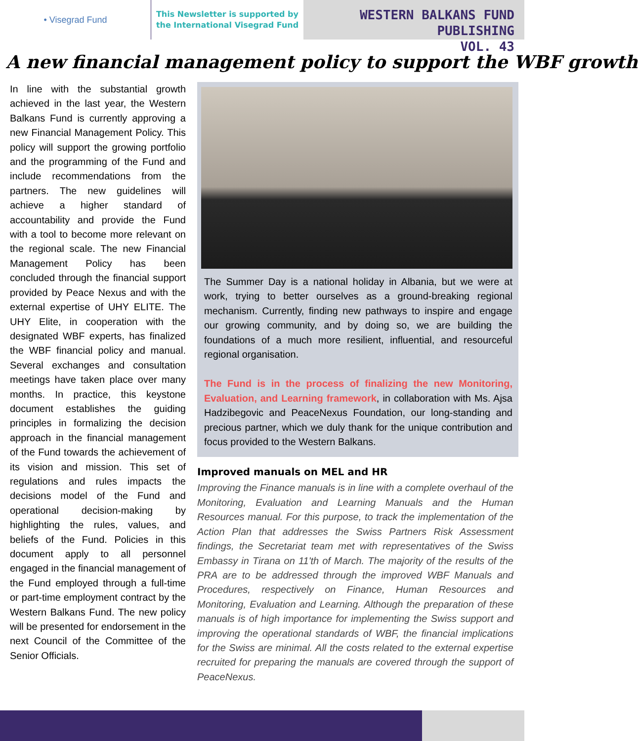• Visegrad Fund
This Newsletter is supported by
the International Visegrad Fund
WESTERN BALKANS FUND PUBLISHING
VOL. 43
A new financial management policy to support the WBF growth
In line with the substantial growth achieved in the last year, the Western Balkans Fund is currently approving a new Financial Management Policy. This policy will support the growing portfolio and the programming of the Fund and include recommendations from the partners. The new guidelines will achieve a higher standard of accountability and provide the Fund with a tool to become more relevant on the regional scale. The new Financial Management Policy has been concluded through the financial support provided by Peace Nexus and with the external expertise of UHY ELITE. The UHY Elite, in cooperation with the designated WBF experts, has finalized the WBF financial policy and manual. Several exchanges and consultation meetings have taken place over many months. In practice, this keystone document establishes the guiding principles in formalizing the decision approach in the financial management of the Fund towards the achievement of its vision and mission. This set of regulations and rules impacts the decisions model of the Fund and operational decision-making by highlighting the rules, values, and beliefs of the Fund. Policies in this document apply to all personnel engaged in the financial management of the Fund employed through a full-time or part-time employment contract by the Western Balkans Fund. The new policy will be presented for endorsement in the next Council of the Committee of the Senior Officials.
The Summer Day is a national holiday in Albania, but we were at work, trying to better ourselves as a ground-breaking regional mechanism. Currently, finding new pathways to inspire and engage our growing community, and by doing so, we are building the foundations of a much more resilient, influential, and resourceful regional organisation.
The Fund is in the process of finalizing the new Monitoring, Evaluation, and Learning framework, in collaboration with Ms. Ajsa Hadzibegovic and PeaceNexus Foundation, our long-standing and precious partner, which we duly thank for the unique contribution and focus provided to the Western Balkans.
Improved manuals on MEL and HR
Improving the Finance manuals is in line with a complete overhaul of the Monitoring, Evaluation and Learning Manuals and the Human Resources manual. For this purpose, to track the implementation of the Action Plan that addresses the Swiss Partners Risk Assessment findings, the Secretariat team met with representatives of the Swiss Embassy in Tirana on 11'th of March. The majority of the results of the PRA are to be addressed through the improved WBF Manuals and Procedures, respectively on Finance, Human Resources and Monitoring, Evaluation and Learning. Although the preparation of these manuals is of high importance for implementing the Swiss support and improving the operational standards of WBF, the financial implications for the Swiss are minimal. All the costs related to the external expertise recruited for preparing the manuals are covered through the support of PeaceNexus.